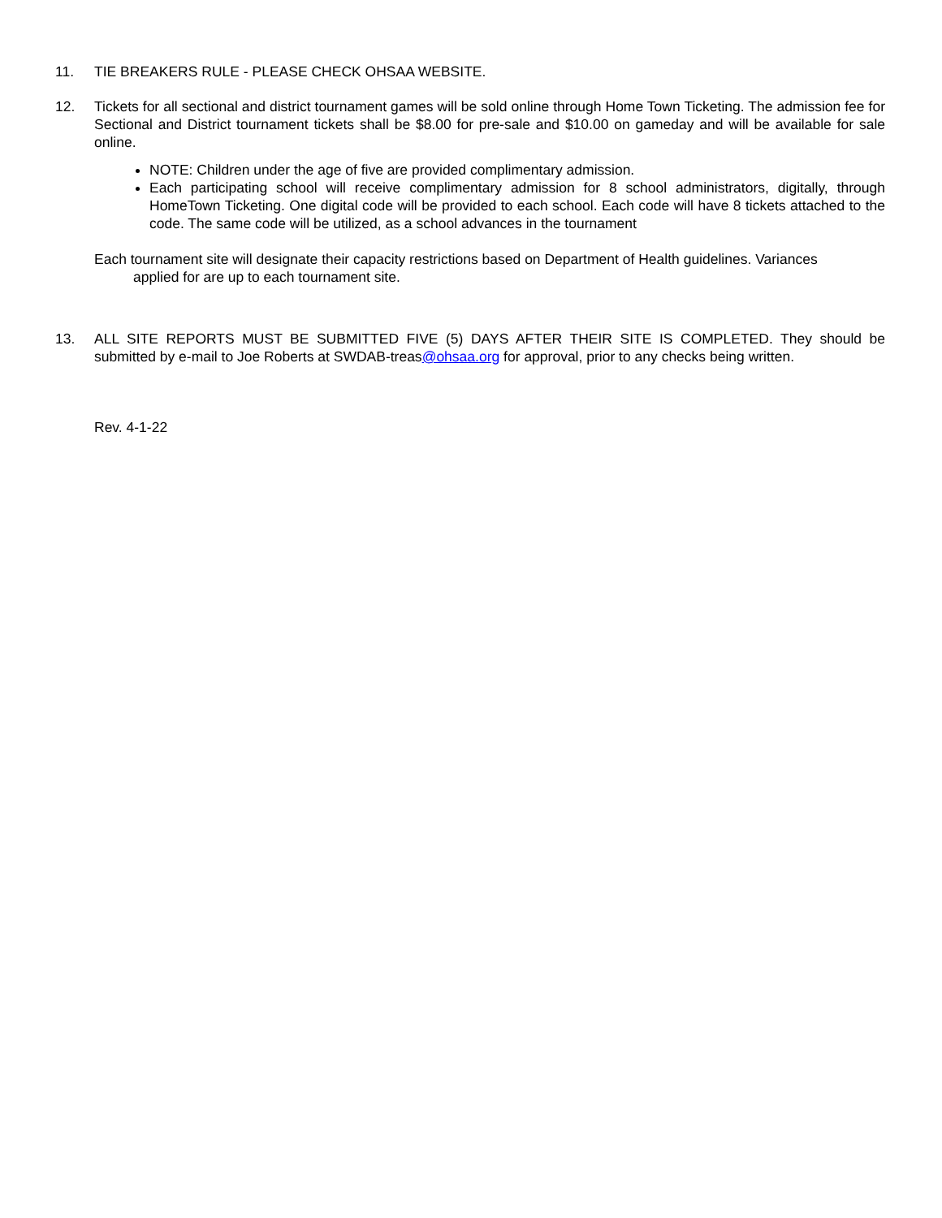11. TIE BREAKERS RULE - PLEASE CHECK OHSAA WEBSITE.
12. Tickets for all sectional and district tournament games will be sold online through Home Town Ticketing. The admission fee for Sectional and District tournament tickets shall be $8.00 for pre-sale and $10.00 on gameday and will be available for sale online.
NOTE: Children under the age of five are provided complimentary admission.
Each participating school will receive complimentary admission for 8 school administrators, digitally, through HomeTown Ticketing. One digital code will be provided to each school. Each code will have 8 tickets attached to the code. The same code will be utilized, as a school advances in the tournament
Each tournament site will designate their capacity restrictions based on Department of Health guidelines. Variances
applied for are up to each tournament site.
13. ALL SITE REPORTS MUST BE SUBMITTED FIVE (5) DAYS AFTER THEIR SITE IS COMPLETED. They should be submitted by e-mail to Joe Roberts at SWDAB-treas@ohsaa.org for approval, prior to any checks being written.
Rev. 4-1-22